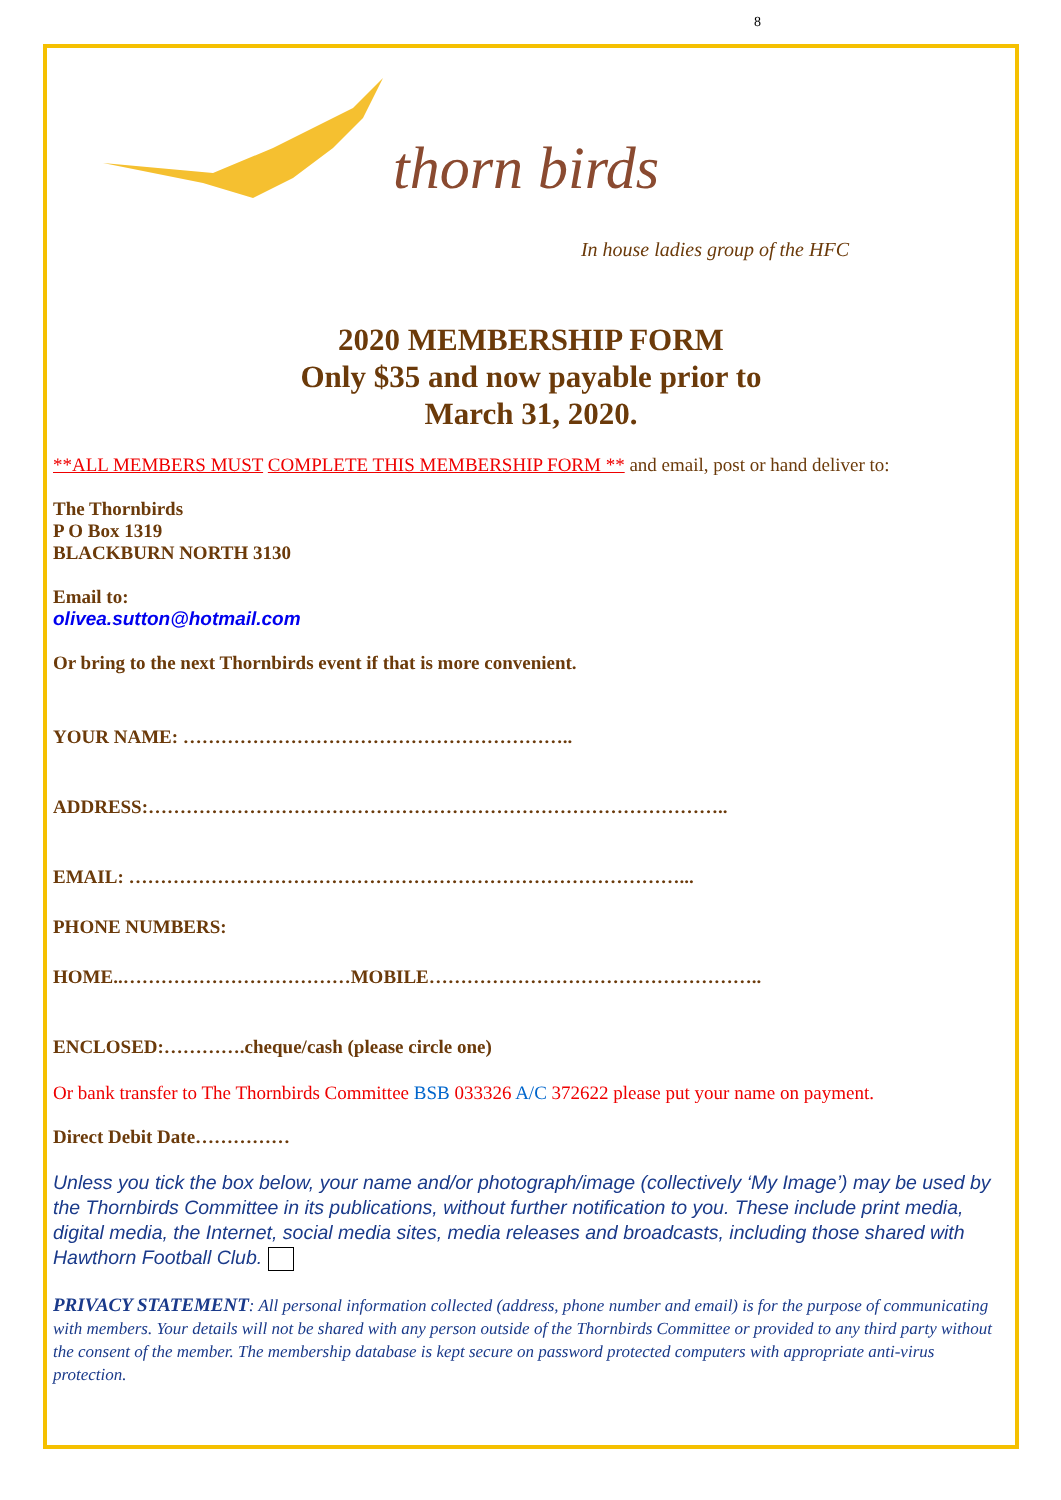8
thorn birds
In house ladies group of the HFC
2020 MEMBERSHIP FORM
Only $35 and now payable prior to
March 31, 2020.
**ALL MEMBERS MUST COMPLETE THIS MEMBERSHIP FORM ** and email, post or hand deliver to:
The Thornbirds
P O Box 1319
BLACKBURN NORTH 3130
Email to:
olivea.sutton@hotmail.com
Or bring to the next Thornbirds event if that is more convenient.
YOUR NAME: ……………………………………………………..
ADDRESS:………………………………………………………………………………..
EMAIL: ……………………………………………………………………………...
PHONE NUMBERS:
HOME..………………………………MOBILE……………………………………………..
ENCLOSED:………….cheque/cash (please circle one)
Or bank transfer to The Thornbirds Committee BSB 033326 A/C 372622 please put your name on payment.
Direct Debit Date……………
Unless you tick the box below, your name and/or photograph/image (collectively ‘My Image’) may be used by the Thornbirds Committee in its publications, without further notification to you. These include print media, digital media, the Internet, social media sites, media releases and broadcasts, including those shared with Hawthorn Football Club.
PRIVACY STATEMENT: All personal information collected (address, phone number and email) is for the purpose of communicating with members. Your details will not be shared with any person outside of the Thornbirds Committee or provided to any third party without the consent of the member. The membership database is kept secure on password protected computers with appropriate anti-virus protection.